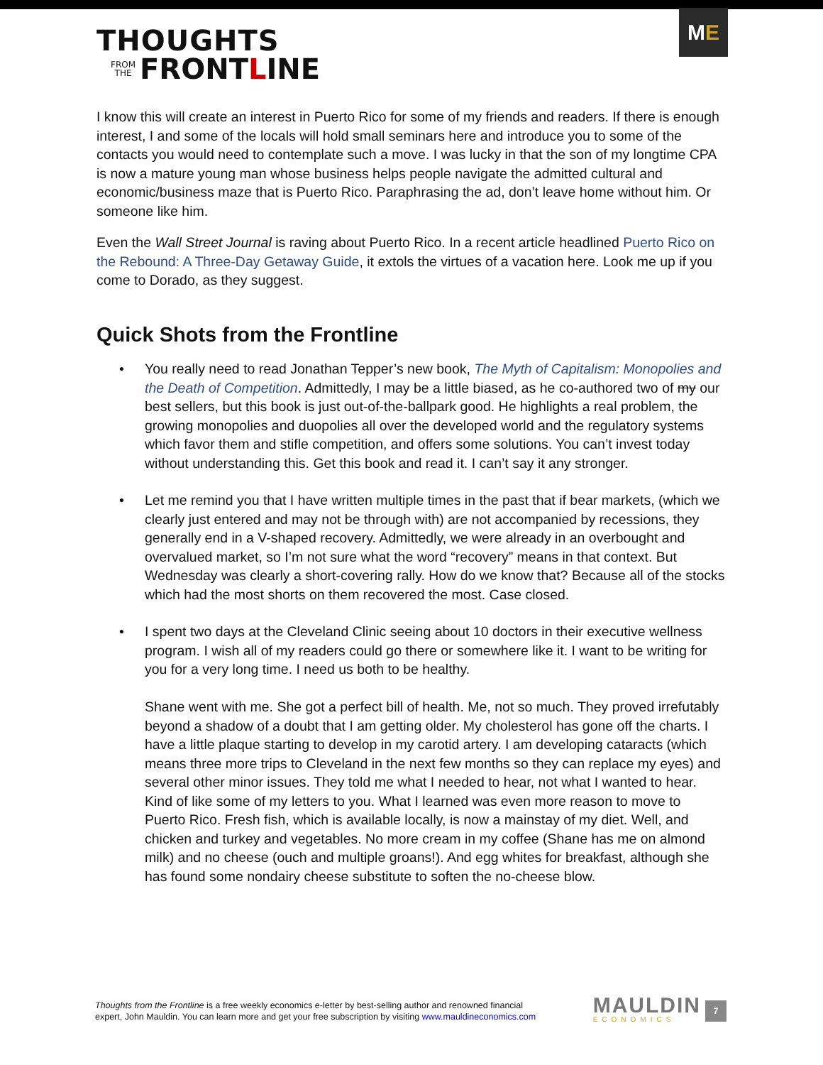THOUGHTS
FROM
THE FRONT L INE
M E
I know this will create an interest in Puerto Rico for some of my friends and readers. If there is enough interest, I and some of the locals will hold small seminars here and introduce you to some of the contacts you would need to contemplate such a move. I was lucky in that the son of my longtime CPA is now a mature young man whose business helps people navigate the admitted cultural and economic/business maze that is Puerto Rico. Paraphrasing the ad, don’t leave home without him. Or someone like him.
Even the Wall Street Journal is raving about Puerto Rico. In a recent article headlined Puerto Rico on the Rebound: A Three-Day Getaway Guide, it extols the virtues of a vacation here. Look me up if you come to Dorado, as they suggest.
Quick Shots from the Frontline
• You really need to read Jonathan Tepper’s new book, The Myth of Capitalism: Monopolies and the Death of Competition. Admittedly, I may be a little biased, as he co-authored two of my our best sellers, but this book is just out-of-the-ballpark good. He highlights a real problem, the growing monopolies and duopolies all over the developed world and the regulatory systems which favor them and stifle competition, and offers some solutions. You can’t invest today without understanding this. Get this book and read it. I can’t say it any stronger.
• Let me remind you that I have written multiple times in the past that if bear markets, (which we clearly just entered and may not be through with) are not accompanied by recessions, they generally end in a V-shaped recovery. Admittedly, we were already in an overbought and overvalued market, so I’m not sure what the word “recovery” means in that context. But Wednesday was clearly a short-covering rally. How do we know that? Because all of the stocks which had the most shorts on them recovered the most. Case closed.
• I spent two days at the Cleveland Clinic seeing about 10 doctors in their executive wellness program. I wish all of my readers could go there or somewhere like it. I want to be writing for you for a very long time. I need us both to be healthy.
Shane went with me. She got a perfect bill of health. Me, not so much. They proved irrefutably beyond a shadow of a doubt that I am getting older. My cholesterol has gone off the charts. I have a little plaque starting to develop in my carotid artery. I am developing cataracts (which means three more trips to Cleveland in the next few months so they can replace my eyes) and several other minor issues. They told me what I needed to hear, not what I wanted to hear. Kind of like some of my letters to you. What I learned was even more reason to move to Puerto Rico. Fresh fish, which is available locally, is now a mainstay of my diet. Well, and chicken and turkey and vegetables. No more cream in my coffee (Shane has me on almond milk) and no cheese (ouch and multiple groans!). And egg whites for breakfast, although she has found some nondairy cheese substitute to soften the no-cheese blow.
Thoughts from the Frontline is a free weekly economics e-letter by best-selling author and renowned financial
expert, John Mauldin. You can learn more and get your free subscription by visiting www.mauldineconomics.com
MAULDIN
ECONOMICS
7